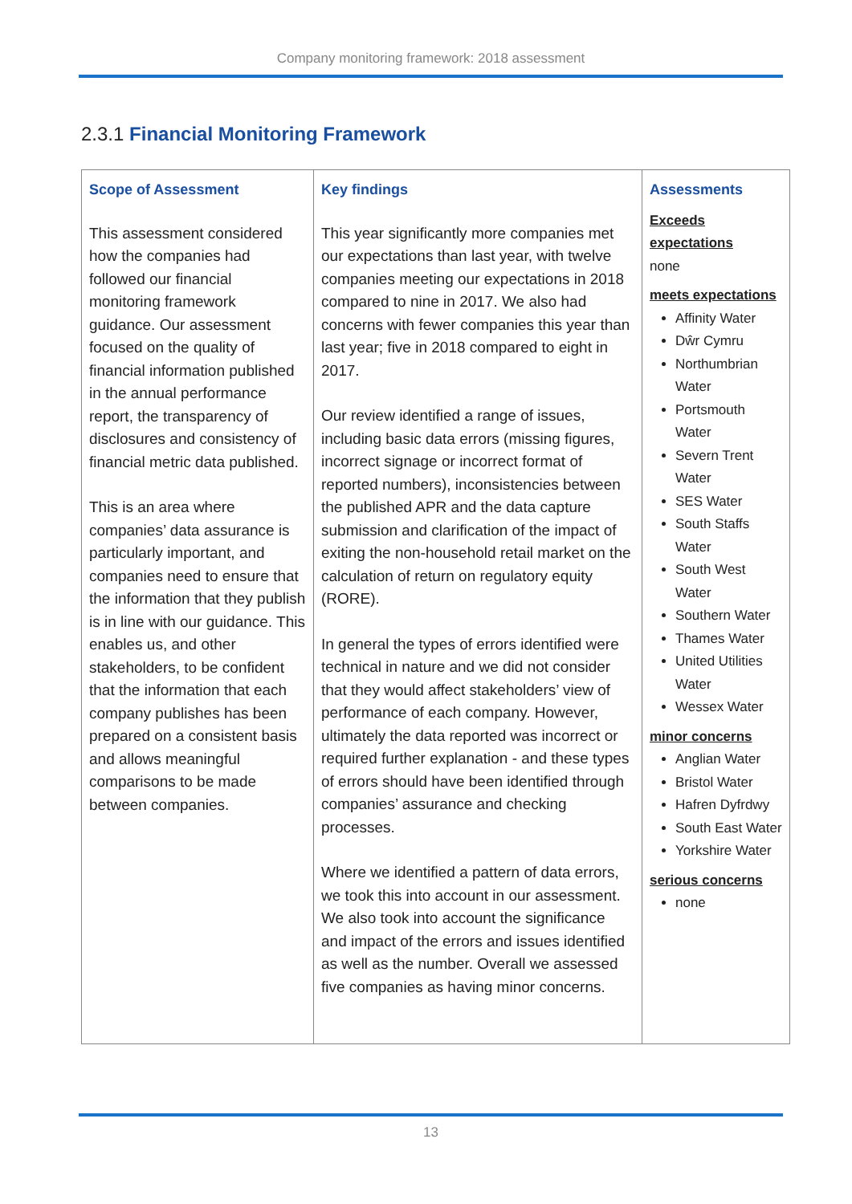Company monitoring framework: 2018 assessment
2.3.1 Financial Monitoring Framework
| Scope of Assessment This assessment considered how the companies had followed our financial monitoring framework guidance. Our assessment focused on the quality of financial information published in the annual performance report, the transparency of disclosures and consistency of financial metric data published. This is an area where companies’ data assurance is particularly important, and companies need to ensure that the information that they publish is in line with our guidance. This enables us, and other stakeholders, to be confident that the information that each company publishes has been prepared on a consistent basis and allows meaningful comparisons to be made between companies. | Key findings This year significantly more companies met our expectations than last year, with twelve companies meeting our expectations in 2018 compared to nine in 2017. We also had concerns with fewer companies this year than last year; five in 2018 compared to eight in 2017. Our review identified a range of issues, including basic data errors (missing figures, incorrect signage or incorrect format of reported numbers), inconsistencies between the published APR and the data capture submission and clarification of the impact of exiting the non-household retail market on the calculation of return on regulatory equity (RORE). In general the types of errors identified were technical in nature and we did not consider that they would affect stakeholders’ view of performance of each company. However, ultimately the data reported was incorrect or required further explanation - and these types of errors should have been identified through companies’ assurance and checking processes. Where we identified a pattern of data errors, we took this into account in our assessment. We also took into account the significance and impact of the errors and issues identified as well as the number. Overall we assessed five companies as having minor concerns. | Assessments Exceeds expectations none meets expectations Affinity Water Dŵr Cymru Northumbrian Water Portsmouth Water Severn Trent Water SES Water South Staffs Water South West Water Southern Water Thames Water United Utilities Water Wessex Water minor concerns Anglian Water Bristol Water Hafren Dyfrdwy South East Water Yorkshire Water serious concerns none |
13